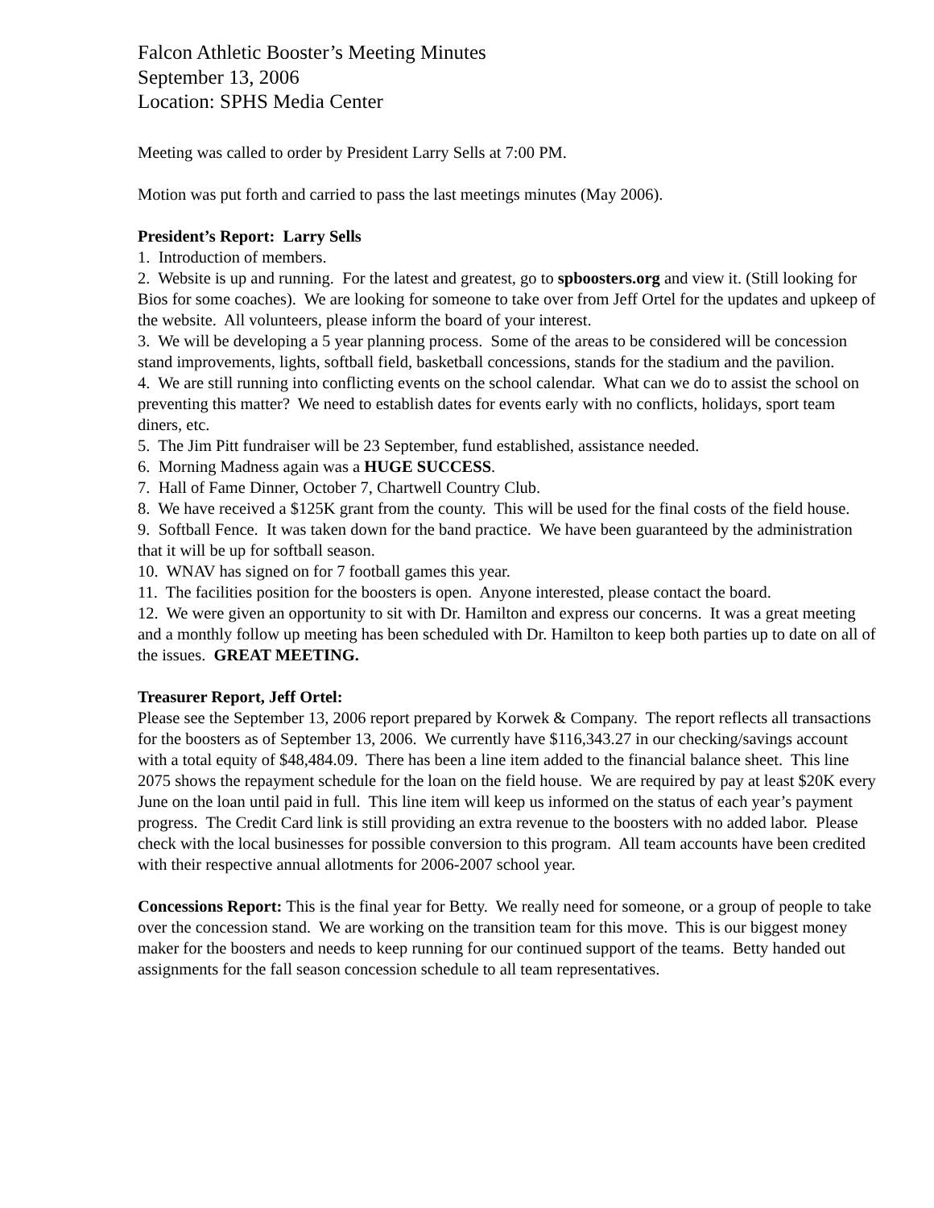Falcon Athletic Booster’s Meeting Minutes
September 13, 2006
Location: SPHS Media Center
Meeting was called to order by President Larry Sells at 7:00 PM.
Motion was put forth and carried to pass the last meetings minutes (May 2006).
President’s Report: Larry Sells
1. Introduction of members.
2. Website is up and running. For the latest and greatest, go to spboosters.org and view it. (Still looking for Bios for some coaches). We are looking for someone to take over from Jeff Ortel for the updates and upkeep of the website. All volunteers, please inform the board of your interest.
3. We will be developing a 5 year planning process. Some of the areas to be considered will be concession stand improvements, lights, softball field, basketball concessions, stands for the stadium and the pavilion.
4. We are still running into conflicting events on the school calendar. What can we do to assist the school on preventing this matter? We need to establish dates for events early with no conflicts, holidays, sport team diners, etc.
5. The Jim Pitt fundraiser will be 23 September, fund established, assistance needed.
6. Morning Madness again was a HUGE SUCCESS.
7. Hall of Fame Dinner, October 7, Chartwell Country Club.
8. We have received a $125K grant from the county. This will be used for the final costs of the field house.
9. Softball Fence. It was taken down for the band practice. We have been guaranteed by the administration that it will be up for softball season.
10. WNAV has signed on for 7 football games this year.
11. The facilities position for the boosters is open. Anyone interested, please contact the board.
12. We were given an opportunity to sit with Dr. Hamilton and express our concerns. It was a great meeting and a monthly follow up meeting has been scheduled with Dr. Hamilton to keep both parties up to date on all of the issues. GREAT MEETING.
Treasurer Report, Jeff Ortel:
Please see the September 13, 2006 report prepared by Korwek & Company. The report reflects all transactions for the boosters as of September 13, 2006. We currently have $116,343.27 in our checking/savings account with a total equity of $48,484.09. There has been a line item added to the financial balance sheet. This line 2075 shows the repayment schedule for the loan on the field house. We are required by pay at least $20K every June on the loan until paid in full. This line item will keep us informed on the status of each year’s payment progress. The Credit Card link is still providing an extra revenue to the boosters with no added labor. Please check with the local businesses for possible conversion to this program. All team accounts have been credited with their respective annual allotments for 2006-2007 school year.
Concessions Report: This is the final year for Betty. We really need for someone, or a group of people to take over the concession stand. We are working on the transition team for this move. This is our biggest money maker for the boosters and needs to keep running for our continued support of the teams. Betty handed out assignments for the fall season concession schedule to all team representatives.